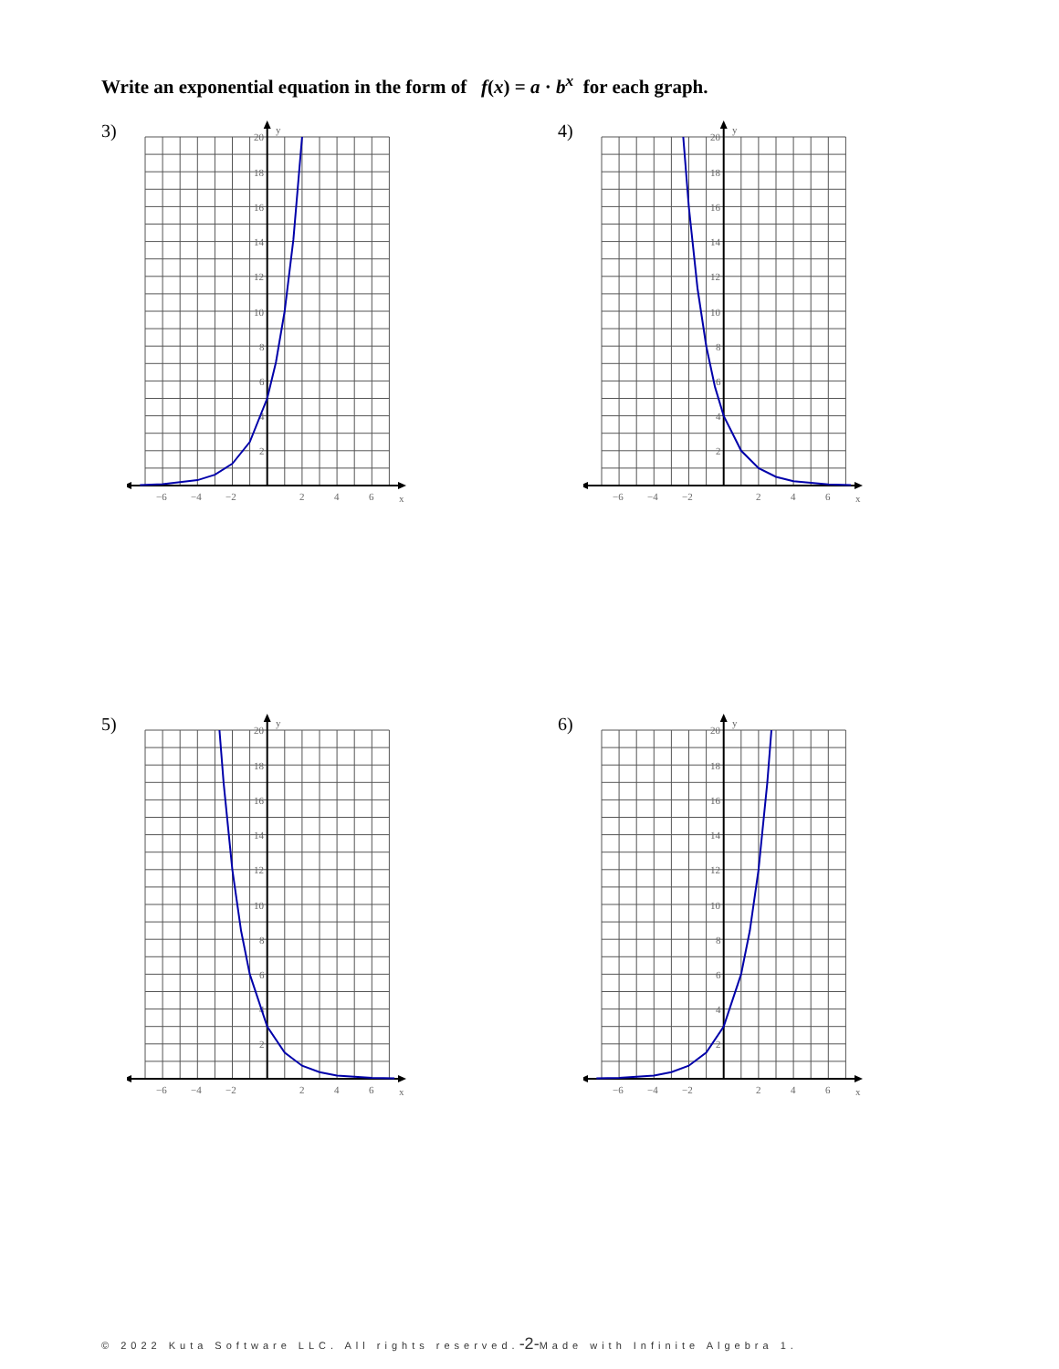Write an exponential equation in the form of f(x) = a · b<sup>x</sup> for each graph.
3)
y
x
20
18
16
14
12
10
8
6
4
2
−6
−4
−2
2
4
6
4)
y
x
20
18
16
14
12
10
8
6
4
2
−6
−4
−2
2
4
6
5)
y
x
20
18
16
14
12
10
8
6
4
2
−6
−4
−2
2
4
6
6)
y
x
20
18
16
14
12
10
8
6
4
2
−6
−4
−2
2
4
6
© 2022 Kuta Software LLC. All rights reserved.-2-Made with Infinite Algebra 1.